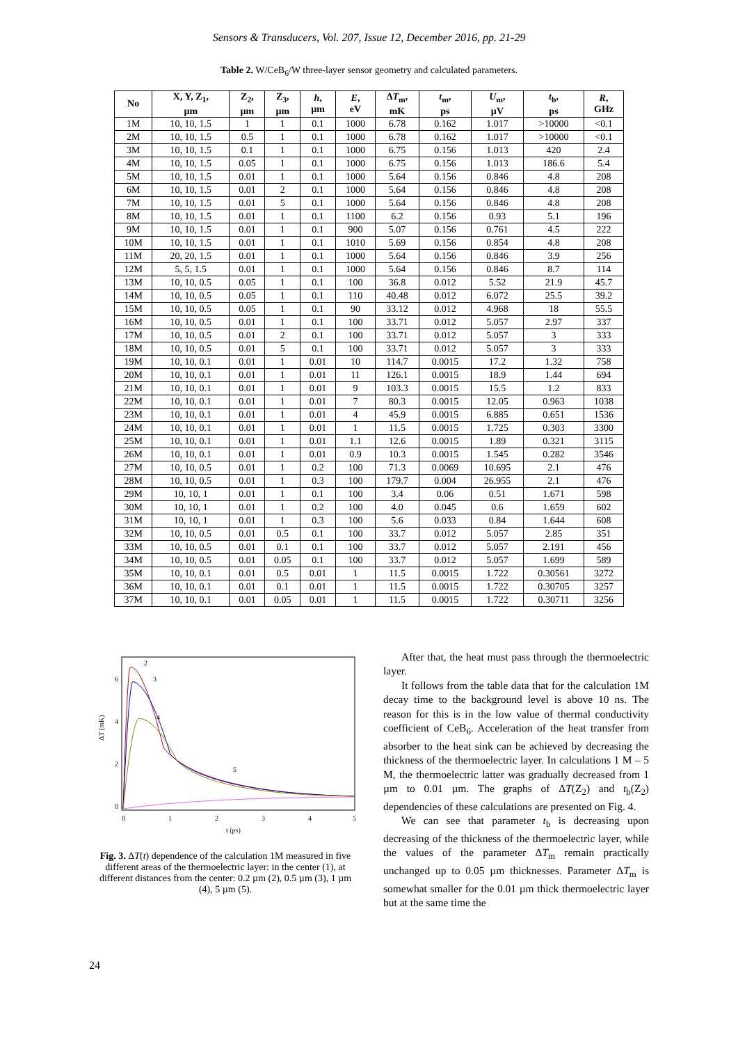Sensors & Transducers, Vol. 207, Issue 12, December 2016, pp. 21-29
Table 2. W/CeB<sub>6</sub>/W three-layer sensor geometry and calculated parameters.
| No | X, Y, Z<sub>1</sub>, µm | Z<sub>2</sub>, µm | Z<sub>3</sub>, µm | h , µm | E , eV | Δ T<sub>m</sub>, mK | t<sub>m</sub>, ps | U<sub>m</sub>, µV | t<sub>b</sub>, ps | R , GHz |
| --- | --- | --- | --- | --- | --- | --- | --- | --- | --- | --- |
| 1M | 10, 10, 1.5 | 1 | 1 | 0.1 | 1000 | 6.78 | 0.162 | 1.017 | >10000 | <0.1 |
| 2M | 10, 10, 1.5 | 0.5 | 1 | 0.1 | 1000 | 6.78 | 0.162 | 1.017 | >10000 | <0.1 |
| 3M | 10, 10, 1.5 | 0.1 | 1 | 0.1 | 1000 | 6.75 | 0.156 | 1.013 | 420 | 2.4 |
| 4M | 10, 10, 1.5 | 0.05 | 1 | 0.1 | 1000 | 6.75 | 0.156 | 1.013 | 186.6 | 5.4 |
| 5M | 10, 10, 1.5 | 0.01 | 1 | 0.1 | 1000 | 5.64 | 0.156 | 0.846 | 4.8 | 208 |
| 6M | 10, 10, 1.5 | 0.01 | 2 | 0.1 | 1000 | 5.64 | 0.156 | 0.846 | 4.8 | 208 |
| 7M | 10, 10, 1.5 | 0.01 | 5 | 0.1 | 1000 | 5.64 | 0.156 | 0.846 | 4.8 | 208 |
| 8M | 10, 10, 1.5 | 0.01 | 1 | 0.1 | 1100 | 6.2 | 0.156 | 0.93 | 5.1 | 196 |
| 9M | 10, 10, 1.5 | 0.01 | 1 | 0.1 | 900 | 5.07 | 0.156 | 0.761 | 4.5 | 222 |
| 10M | 10, 10, 1.5 | 0.01 | 1 | 0.1 | 1010 | 5.69 | 0.156 | 0.854 | 4.8 | 208 |
| 11M | 20, 20, 1.5 | 0.01 | 1 | 0.1 | 1000 | 5.64 | 0.156 | 0.846 | 3.9 | 256 |
| 12M | 5, 5, 1.5 | 0.01 | 1 | 0.1 | 1000 | 5.64 | 0.156 | 0.846 | 8.7 | 114 |
| 13M | 10, 10, 0.5 | 0.05 | 1 | 0.1 | 100 | 36.8 | 0.012 | 5.52 | 21.9 | 45.7 |
| 14M | 10, 10, 0.5 | 0.05 | 1 | 0.1 | 110 | 40.48 | 0.012 | 6.072 | 25.5 | 39.2 |
| 15M | 10, 10, 0.5 | 0.05 | 1 | 0.1 | 90 | 33.12 | 0.012 | 4.968 | 18 | 55.5 |
| 16M | 10, 10, 0.5 | 0.01 | 1 | 0.1 | 100 | 33.71 | 0.012 | 5.057 | 2.97 | 337 |
| 17M | 10, 10, 0.5 | 0.01 | 2 | 0.1 | 100 | 33.71 | 0.012 | 5.057 | 3 | 333 |
| 18M | 10, 10, 0.5 | 0.01 | 5 | 0.1 | 100 | 33.71 | 0.012 | 5.057 | 3 | 333 |
| 19M | 10, 10, 0.1 | 0.01 | 1 | 0.01 | 10 | 114.7 | 0.0015 | 17.2 | 1.32 | 758 |
| 20M | 10, 10, 0.1 | 0.01 | 1 | 0.01 | 11 | 126.1 | 0.0015 | 18.9 | 1.44 | 694 |
| 21M | 10, 10, 0.1 | 0.01 | 1 | 0.01 | 9 | 103.3 | 0.0015 | 15.5 | 1.2 | 833 |
| 22M | 10, 10, 0.1 | 0.01 | 1 | 0.01 | 7 | 80.3 | 0.0015 | 12.05 | 0.963 | 1038 |
| 23M | 10, 10, 0.1 | 0.01 | 1 | 0.01 | 4 | 45.9 | 0.0015 | 6.885 | 0.651 | 1536 |
| 24M | 10, 10, 0.1 | 0.01 | 1 | 0.01 | 1 | 11.5 | 0.0015 | 1.725 | 0.303 | 3300 |
| 25M | 10, 10, 0.1 | 0.01 | 1 | 0.01 | 1.1 | 12.6 | 0.0015 | 1.89 | 0.321 | 3115 |
| 26M | 10, 10, 0.1 | 0.01 | 1 | 0.01 | 0.9 | 10.3 | 0.0015 | 1.545 | 0.282 | 3546 |
| 27M | 10, 10, 0.5 | 0.01 | 1 | 0.2 | 100 | 71.3 | 0.0069 | 10.695 | 2.1 | 476 |
| 28M | 10, 10, 0.5 | 0.01 | 1 | 0.3 | 100 | 179.7 | 0.004 | 26.955 | 2.1 | 476 |
| 29M | 10, 10, 1 | 0.01 | 1 | 0.1 | 100 | 3.4 | 0.06 | 0.51 | 1.671 | 598 |
| 30M | 10, 10, 1 | 0.01 | 1 | 0.2 | 100 | 4.0 | 0.045 | 0.6 | 1.659 | 602 |
| 31M | 10, 10, 1 | 0.01 | 1 | 0.3 | 100 | 5.6 | 0.033 | 0.84 | 1.644 | 608 |
| 32M | 10, 10, 0.5 | 0.01 | 0.5 | 0.1 | 100 | 33.7 | 0.012 | 5.057 | 2.85 | 351 |
| 33M | 10, 10, 0.5 | 0.01 | 0.1 | 0.1 | 100 | 33.7 | 0.012 | 5.057 | 2.191 | 456 |
| 34M | 10, 10, 0.5 | 0.01 | 0.05 | 0.1 | 100 | 33.7 | 0.012 | 5.057 | 1.699 | 589 |
| 35M | 10, 10, 0.1 | 0.01 | 0.5 | 0.01 | 1 | 11.5 | 0.0015 | 1.722 | 0.30561 | 3272 |
| 36M | 10, 10, 0.1 | 0.01 | 0.1 | 0.01 | 1 | 11.5 | 0.0015 | 1.722 | 0.30705 | 3257 |
| 37M | 10, 10, 0.1 | 0.01 | 0.05 | 0.01 | 1 | 11.5 | 0.0015 | 1.722 | 0.30711 | 3256 |
0
2
4
6
0
1
2
3
4
5
ΔT (mK)
t (ps)
2
3
4
5
Fig. 3. ΔT(t) dependence of the calculation 1M measured in five different areas of the thermoelectric layer: in the center (1), at different distances from the center: 0.2 µm (2), 0.5 µm (3), 1 µm (4), 5 µm (5).
After that, the heat must pass through the thermoelectric layer.
It follows from the table data that for the calculation 1M decay time to the background level is above 10 ns. The reason for this is in the low value of thermal conductivity coefficient of CeB<sub>6</sub>. Acceleration of the heat transfer from absorber to the heat sink can be achieved by decreasing the thickness of the thermoelectric layer. In calculations 1 M – 5 M, the thermoelectric latter was gradually decreased from 1 µm to 0.01 µm. The graphs of ΔT(Z<sub>2</sub>) and t<sub>b</sub>(Z<sub>2</sub>) dependencies of these calculations are presented on Fig. 4.
We can see that parameter t<sub>b</sub> is decreasing upon decreasing of the thickness of the thermoelectric layer, while the values of the parameter ΔT<sub>m</sub> remain practically unchanged up to 0.05 µm thicknesses. Parameter ΔT<sub>m</sub> is somewhat smaller for the 0.01 µm thick thermoelectric layer but at the same time the
24